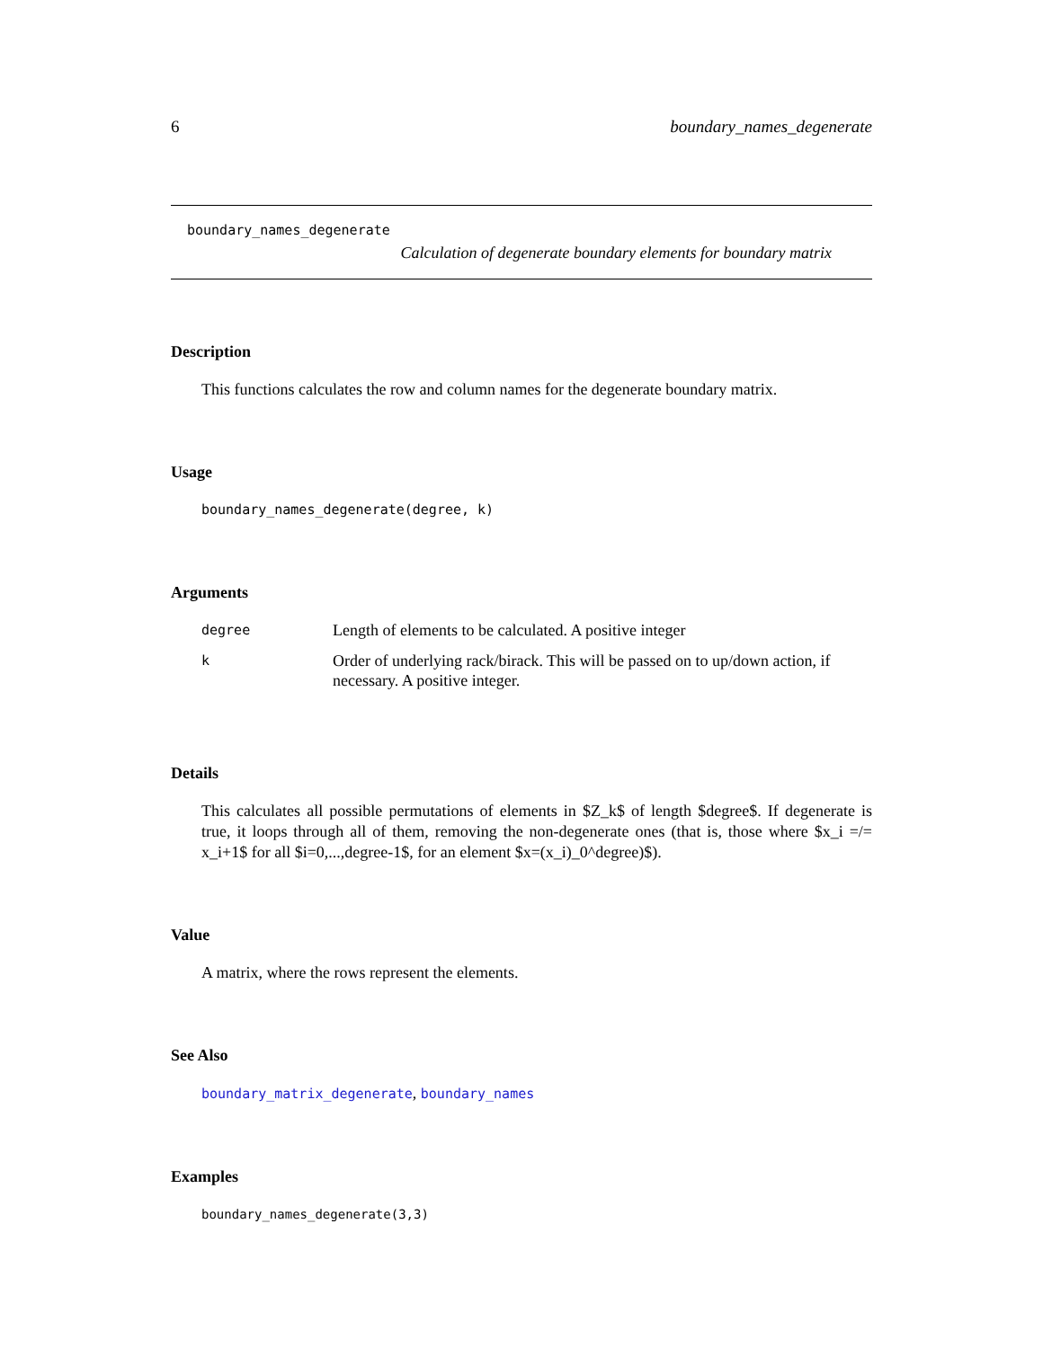6 boundary_names_degenerate
boundary_names_degenerate
Calculation of degenerate boundary elements for boundary matrix
Description
This functions calculates the row and column names for the degenerate boundary matrix.
Usage
boundary_names_degenerate(degree, k)
Arguments
| degree | Length of elements to be calculated. A positive integer |
| k | Order of underlying rack/birack. This will be passed on to up/down action, if necessary. A positive integer. |
Details
This calculates all possible permutations of elements in $Z_k$ of length $degree$. If degenerate is true, it loops through all of them, removing the non-degenerate ones (that is, those where $x_i =/= x_i+1$ for all $i=0,...,degree-1$, for an element $x=(x_i)_0^degree)$).
Value
A matrix, where the rows represent the elements.
See Also
boundary_matrix_degenerate, boundary_names
Examples
boundary_names_degenerate(3,3)